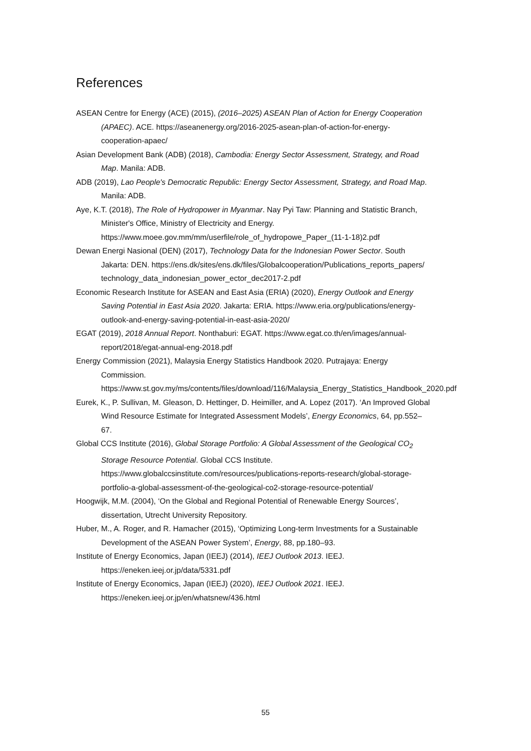References
ASEAN Centre for Energy (ACE) (2015), (2016–2025) ASEAN Plan of Action for Energy Cooperation (APAEC). ACE. https://aseanenergy.org/2016-2025-asean-plan-of-action-for-energy-cooperation-apaec/
Asian Development Bank (ADB) (2018), Cambodia: Energy Sector Assessment, Strategy, and Road Map. Manila: ADB.
ADB (2019), Lao People's Democratic Republic: Energy Sector Assessment, Strategy, and Road Map. Manila: ADB.
Aye, K.T. (2018), The Role of Hydropower in Myanmar. Nay Pyi Taw: Planning and Statistic Branch, Minister's Office, Ministry of Electricity and Energy. https://www.moee.gov.mm/mm/userfile/role_of_hydropowe_Paper_(11-1-18)2.pdf
Dewan Energi Nasional (DEN) (2017), Technology Data for the Indonesian Power Sector. South Jakarta: DEN. https://ens.dk/sites/ens.dk/files/Globalcooperation/Publications_reports_papers/ technology_data_indonesian_power_ector_dec2017-2.pdf
Economic Research Institute for ASEAN and East Asia (ERIA) (2020), Energy Outlook and Energy Saving Potential in East Asia 2020. Jakarta: ERIA. https://www.eria.org/publications/energy-outlook-and-energy-saving-potential-in-east-asia-2020/
EGAT (2019), 2018 Annual Report. Nonthaburi: EGAT. https://www.egat.co.th/en/images/annual-report/2018/egat-annual-eng-2018.pdf
Energy Commission (2021), Malaysia Energy Statistics Handbook 2020. Putrajaya: Energy Commission. https://www.st.gov.my/ms/contents/files/download/116/Malaysia_Energy_Statistics_Handbook_2020.pdf
Eurek, K., P. Sullivan, M. Gleason, D. Hettinger, D. Heimiller, and A. Lopez (2017). ‘An Improved Global Wind Resource Estimate for Integrated Assessment Models’, Energy Economics, 64, pp.552–67.
Global CCS Institute (2016), Global Storage Portfolio: A Global Assessment of the Geological CO<sub>2</sub> Storage Resource Potential. Global CCS Institute. https://www.globalccsinstitute.com/resources/publications-reports-research/global-storage-portfolio-a-global-assessment-of-the-geological-co2-storage-resource-potential/
Hoogwijk, M.M. (2004), ‘On the Global and Regional Potential of Renewable Energy Sources’, dissertation, Utrecht University Repository.
Huber, M., A. Roger, and R. Hamacher (2015), ‘Optimizing Long-term Investments for a Sustainable Development of the ASEAN Power System’, Energy, 88, pp.180–93.
Institute of Energy Economics, Japan (IEEJ) (2014), IEEJ Outlook 2013. IEEJ. https://eneken.ieej.or.jp/data/5331.pdf
Institute of Energy Economics, Japan (IEEJ) (2020), IEEJ Outlook 2021. IEEJ. https://eneken.ieej.or.jp/en/whatsnew/436.html
55